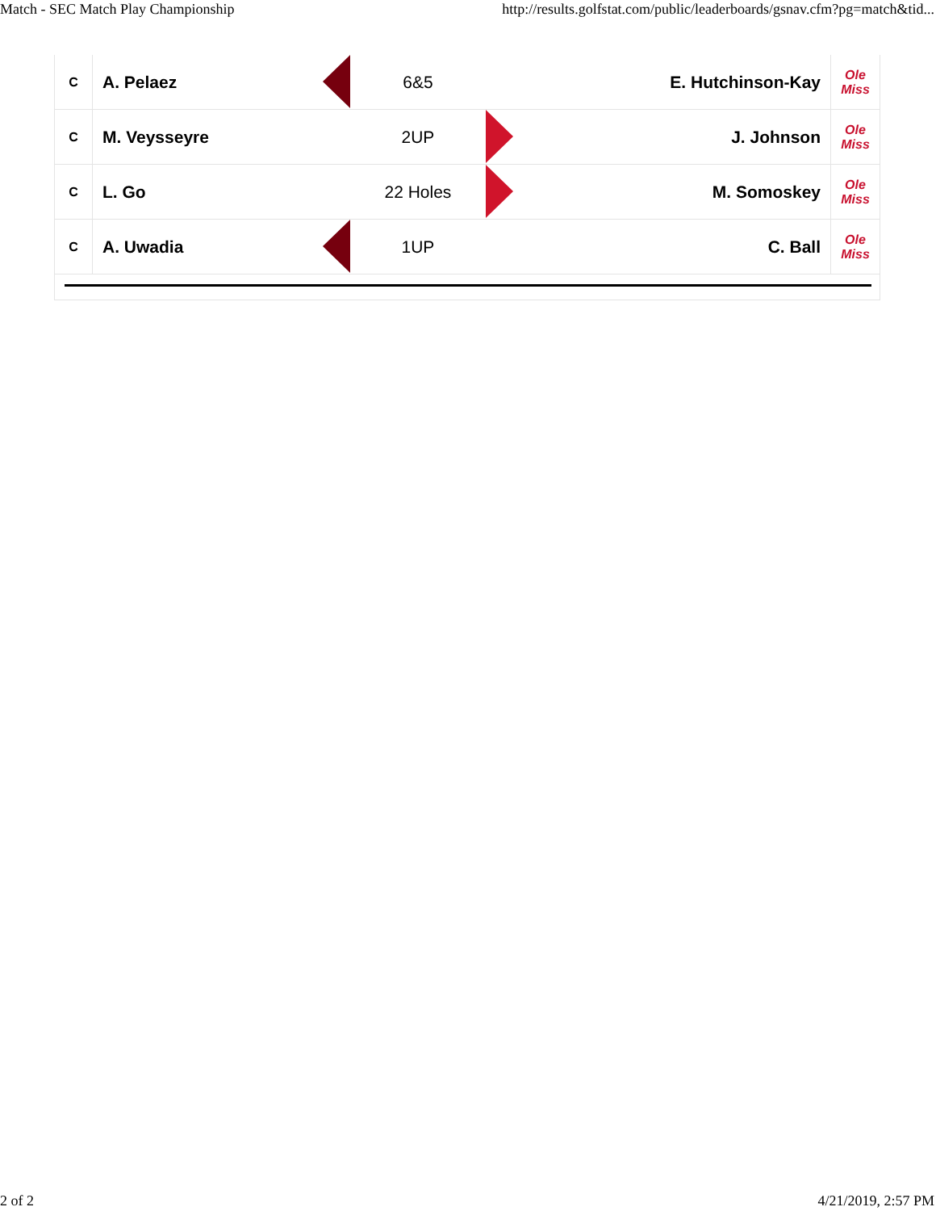Match - SEC Match Play Championship http://results.golfstat.com/public/leaderboards/gsnav.cfm?pg=match&tid...
| C | A. Pelaez | | 6&5 | | E. Hutchinson-Kay | Ole Miss |
| C | M. Veysseyre | | 2UP | | J. Johnson | Ole Miss |
| C | L. Go | | 22 Holes | | M. Somoskey | Ole Miss |
| C | A. Uwadia | | 1UP | | C. Ball | Ole Miss |
2 of 2 4/21/2019, 2:57 PM